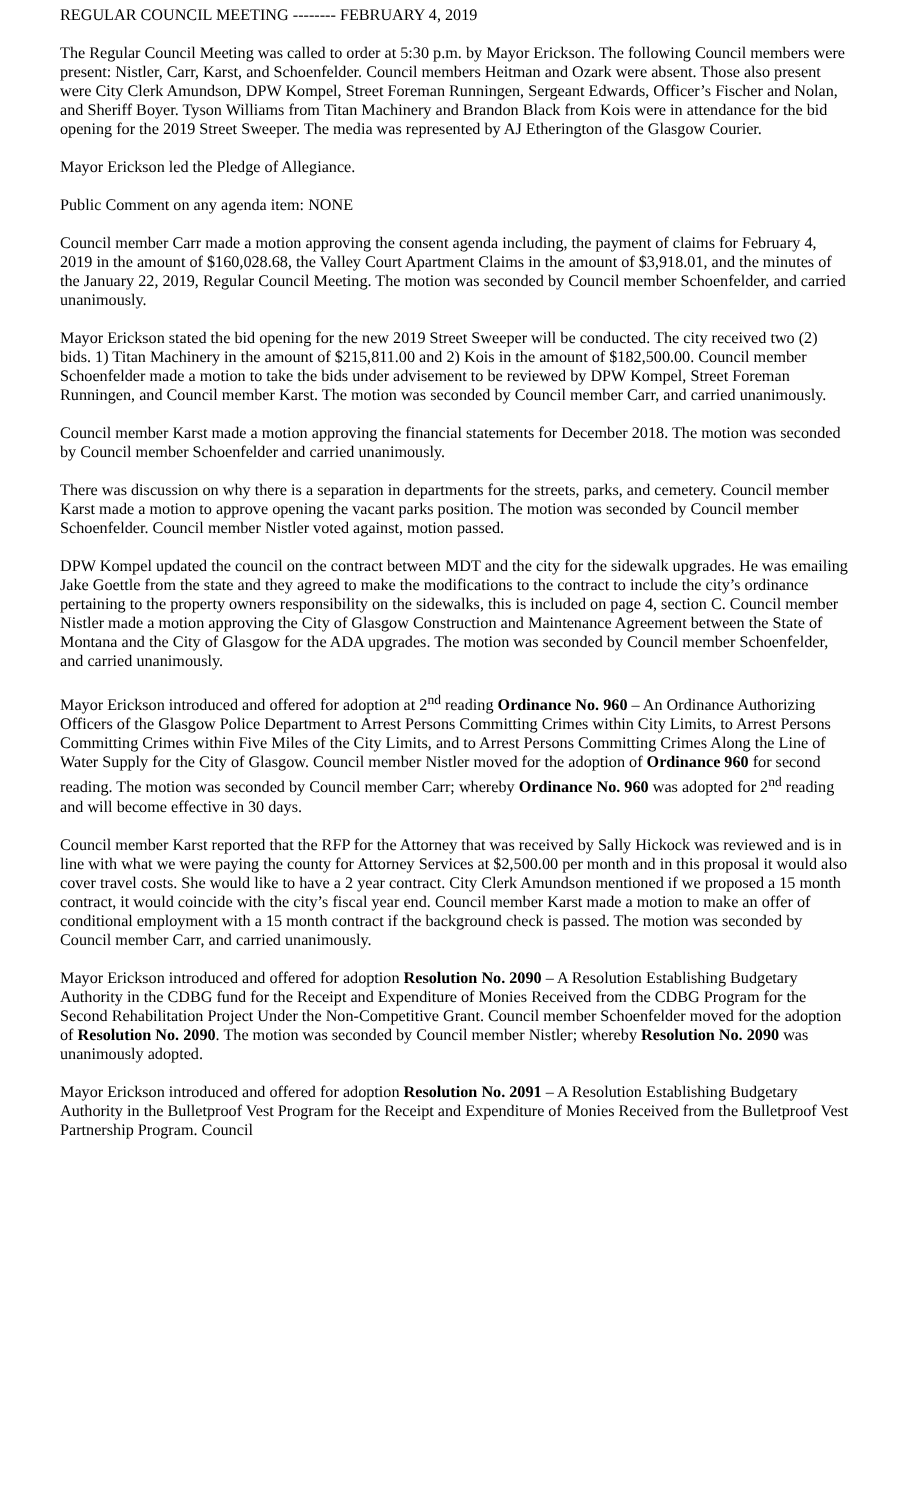REGULAR COUNCIL MEETING -------- FEBRUARY 4, 2019
The Regular Council Meeting was called to order at 5:30 p.m. by Mayor Erickson. The following Council members were present: Nistler, Carr, Karst, and Schoenfelder. Council members Heitman and Ozark were absent. Those also present were City Clerk Amundson, DPW Kompel, Street Foreman Runningen, Sergeant Edwards, Officer’s Fischer and Nolan, and Sheriff Boyer. Tyson Williams from Titan Machinery and Brandon Black from Kois were in attendance for the bid opening for the 2019 Street Sweeper. The media was represented by AJ Etherington of the Glasgow Courier.
Mayor Erickson led the Pledge of Allegiance.
Public Comment on any agenda item: NONE
Council member Carr made a motion approving the consent agenda including, the payment of claims for February 4, 2019 in the amount of $160,028.68, the Valley Court Apartment Claims in the amount of $3,918.01, and the minutes of the January 22, 2019, Regular Council Meeting. The motion was seconded by Council member Schoenfelder, and carried unanimously.
Mayor Erickson stated the bid opening for the new 2019 Street Sweeper will be conducted. The city received two (2) bids. 1) Titan Machinery in the amount of $215,811.00 and 2) Kois in the amount of $182,500.00. Council member Schoenfelder made a motion to take the bids under advisement to be reviewed by DPW Kompel, Street Foreman Runningen, and Council member Karst. The motion was seconded by Council member Carr, and carried unanimously.
Council member Karst made a motion approving the financial statements for December 2018. The motion was seconded by Council member Schoenfelder and carried unanimously.
There was discussion on why there is a separation in departments for the streets, parks, and cemetery. Council member Karst made a motion to approve opening the vacant parks position. The motion was seconded by Council member Schoenfelder. Council member Nistler voted against, motion passed.
DPW Kompel updated the council on the contract between MDT and the city for the sidewalk upgrades. He was emailing Jake Goettle from the state and they agreed to make the modifications to the contract to include the city’s ordinance pertaining to the property owners responsibility on the sidewalks, this is included on page 4, section C. Council member Nistler made a motion approving the City of Glasgow Construction and Maintenance Agreement between the State of Montana and the City of Glasgow for the ADA upgrades. The motion was seconded by Council member Schoenfelder, and carried unanimously.
Mayor Erickson introduced and offered for adoption at 2<sup>nd</sup> reading Ordinance No. 960 – An Ordinance Authorizing Officers of the Glasgow Police Department to Arrest Persons Committing Crimes within City Limits, to Arrest Persons Committing Crimes within Five Miles of the City Limits, and to Arrest Persons Committing Crimes Along the Line of Water Supply for the City of Glasgow. Council member Nistler moved for the adoption of Ordinance 960 for second reading. The motion was seconded by Council member Carr; whereby Ordinance No. 960 was adopted for 2<sup>nd</sup> reading and will become effective in 30 days.
Council member Karst reported that the RFP for the Attorney that was received by Sally Hickock was reviewed and is in line with what we were paying the county for Attorney Services at $2,500.00 per month and in this proposal it would also cover travel costs. She would like to have a 2 year contract. City Clerk Amundson mentioned if we proposed a 15 month contract, it would coincide with the city’s fiscal year end. Council member Karst made a motion to make an offer of conditional employment with a 15 month contract if the background check is passed. The motion was seconded by Council member Carr, and carried unanimously.
Mayor Erickson introduced and offered for adoption Resolution No. 2090 – A Resolution Establishing Budgetary Authority in the CDBG fund for the Receipt and Expenditure of Monies Received from the CDBG Program for the Second Rehabilitation Project Under the Non-Competitive Grant. Council member Schoenfelder moved for the adoption of Resolution No. 2090. The motion was seconded by Council member Nistler; whereby Resolution No. 2090 was unanimously adopted.
Mayor Erickson introduced and offered for adoption Resolution No. 2091 – A Resolution Establishing Budgetary Authority in the Bulletproof Vest Program for the Receipt and Expenditure of Monies Received from the Bulletproof Vest Partnership Program. Council